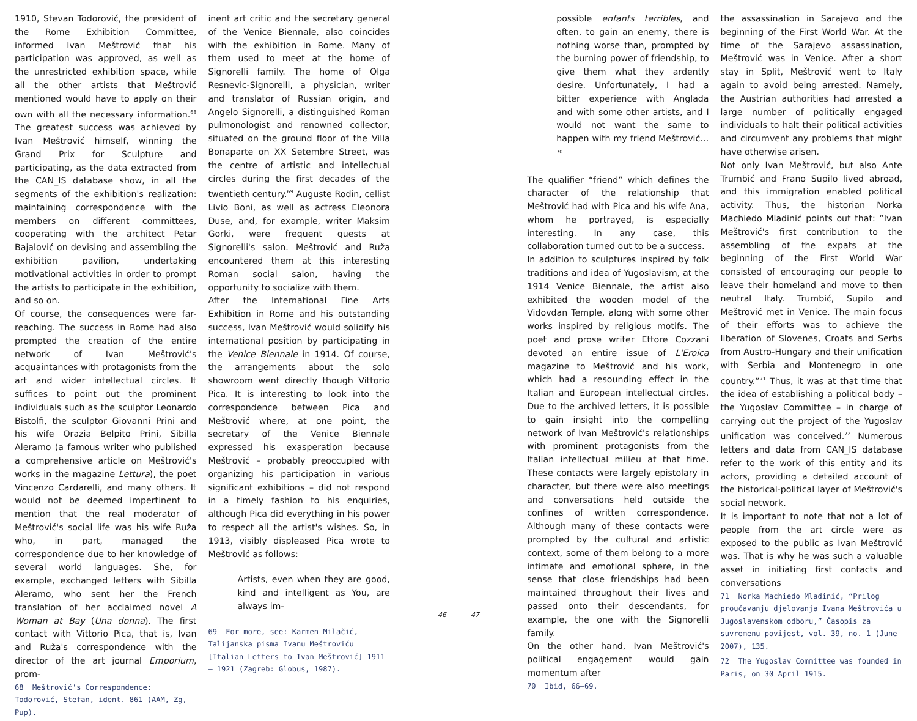1910, Stevan Todorović, the president of the Rome Exhibition Committee, informed Ivan Meštrović that his participation was approved, as well as the unrestricted exhibition space, while all the other artists that Meštrović mentioned would have to apply on their own with all the necessary information.<sup>68</sup> The greatest success was achieved by Ivan Meštrović himself, winning the Grand Prix for Sculpture and participating, as the data extracted from the CAN_IS database show, in all the segments of the exhibition's realization: maintaining correspondence with the members on different committees, cooperating with the architect Petar Bajalović on devising and assembling the exhibition pavilion, undertaking motivational activities in order to prompt the artists to participate in the exhibition, and so on.
Of course, the consequences were far-reaching. The success in Rome had also prompted the creation of the entire network of Ivan Meštrović's acquaintances with protagonists from the art and wider intellectual circles. It suffices to point out the prominent individuals such as the sculptor Leonardo Bistolfi, the sculptor Giovanni Prini and his wife Orazia Belpito Prini, Sibilla Aleramo (a famous writer who published a comprehensive article on Meštrović's works in the magazine Lettura), the poet Vincenzo Cardarelli, and many others. It would not be deemed impertinent to mention that the real moderator of Meštrović's social life was his wife Ruža who, in part, managed the correspondence due to her knowledge of several world languages. She, for example, exchanged letters with Sibilla Aleramo, who sent her the French translation of her acclaimed novel A Woman at Bay (Una donna). The first contact with Vittorio Pica, that is, Ivan and Ruža's correspondence with the director of the art journal Emporium, prom-
68 Meštrović's Correspondence: Todorović, Stefan, ident. 861 (AAM, Zg, Pup).
inent art critic and the secretary general of the Venice Biennale, also coincides with the exhibition in Rome. Many of them used to meet at the home of Signorelli family. The home of Olga Resnevic-Signorelli, a physician, writer and translator of Russian origin, and Angelo Signorelli, a distinguished Roman pulmonologist and renowned collector, situated on the ground floor of the Villa Bonaparte on XX Setembre Street, was the centre of artistic and intellectual circles during the first decades of the twentieth century.<sup>69</sup> Auguste Rodin, cellist Livio Boni, as well as actress Eleonora Duse, and, for example, writer Maksim Gorki, were frequent quests at Signorelli's salon. Meštrović and Ruža encountered them at this interesting Roman social salon, having the opportunity to socialize with them.
After the International Fine Arts Exhibition in Rome and his outstanding success, Ivan Meštrović would solidify his international position by participating in the Venice Biennale in 1914. Of course, the arrangements about the solo showroom went directly though Vittorio Pica. It is interesting to look into the correspondence between Pica and Meštrović where, at one point, the secretary of the Venice Biennale expressed his exasperation because Meštrović – probably preoccupied with organizing his participation in various significant exhibitions – did not respond in a timely fashion to his enquiries, although Pica did everything in his power to respect all the artist's wishes. So, in 1913, visibly displeased Pica wrote to Meštrović as follows:
Artists, even when they are good, kind and intelligent as You, are always im-
69 For more, see: Karmen Milačić, Talijanska pisma Ivanu Meštroviću [Italian Letters to Ivan Meštrović] 1911 – 1921 (Zagreb: Globus, 1987).
46 47
possible enfants terribles, and often, to gain an enemy, there is nothing worse than, prompted by the burning power of friendship, to give them what they ardently desire. Unfortunately, I had a bitter experience with Anglada and with some other artists, and I would not want the same to happen with my friend Meštrović…<sup>70</sup>
The qualifier “friend” which defines the character of the relationship that Meštrović had with Pica and his wife Ana, whom he portrayed, is especially interesting. In any case, this collaboration turned out to be a success.
In addition to sculptures inspired by folk traditions and idea of Yugoslavism, at the 1914 Venice Biennale, the artist also exhibited the wooden model of the Vidovdan Temple, along with some other works inspired by religious motifs. The poet and prose writer Ettore Cozzani devoted an entire issue of L'Eroica magazine to Meštrović and his work, which had a resounding effect in the Italian and European intellectual circles. Due to the archived letters, it is possible to gain insight into the compelling network of Ivan Meštrović's relationships with prominent protagonists from the Italian intellectual milieu at that time. These contacts were largely epistolary in character, but there were also meetings and conversations held outside the confines of written correspondence. Although many of these contacts were prompted by the cultural and artistic context, some of them belong to a more intimate and emotional sphere, in the sense that close friendships had been maintained throughout their lives and passed onto their descendants, for example, the one with the Signorelli family.
On the other hand, Ivan Meštrović's political engagement would gain momentum after
70 Ibid, 66–69.
the assassination in Sarajevo and the beginning of the First World War. At the time of the Sarajevo assassination, Meštrović was in Venice. After a short stay in Split, Meštrović went to Italy again to avoid being arrested. Namely, the Austrian authorities had arrested a large number of politically engaged individuals to halt their political activities and circumvent any problems that might have otherwise arisen.
Not only Ivan Meštrović, but also Ante Trumbić and Frano Supilo lived abroad, and this immigration enabled political activity. Thus, the historian Norka Machiedo Mladinić points out that: “Ivan Meštrović's first contribution to the assembling of the expats at the beginning of the First World War consisted of encouraging our people to leave their homeland and move to then neutral Italy. Trumbić, Supilo and Meštrović met in Venice. The main focus of their efforts was to achieve the liberation of Slovenes, Croats and Serbs from Austro-Hungary and their unification with Serbia and Montenegro in one country.”<sup>71</sup> Thus, it was at that time that the idea of establishing a political body – the Yugoslav Committee – in charge of carrying out the project of the Yugoslav unification was conceived.<sup>72</sup> Numerous letters and data from CAN_IS database refer to the work of this entity and its actors, providing a detailed account of the historical-political layer of Meštrović's social network.
It is important to note that not a lot of people from the art circle were as exposed to the public as Ivan Meštrović was. That is why he was such a valuable asset in initiating first contacts and conversations
71 Norka Machiedo Mladinić, “Prilog proučavanju djelovanja Ivana Meštrovića u Jugoslavenskom odboru,” Časopis za suvremenu povijest, vol. 39, no. 1 (June 2007), 135.
72 The Yugoslav Committee was founded in Paris, on 30 April 1915.